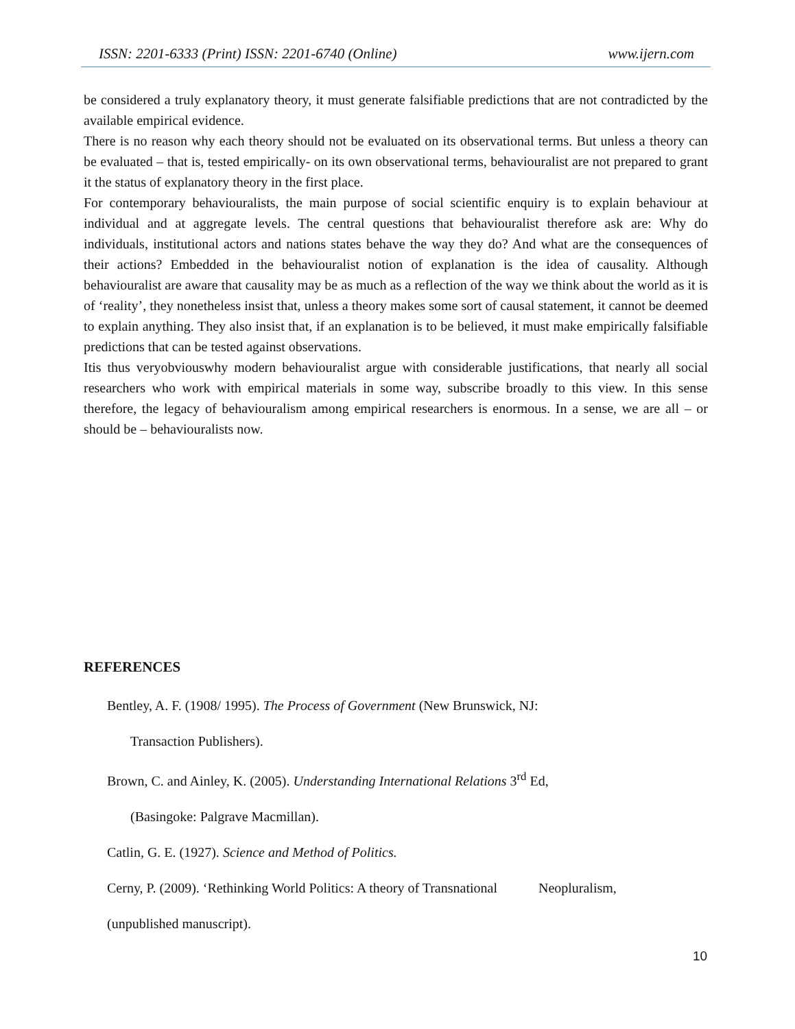ISSN: 2201-6333 (Print) ISSN: 2201-6740 (Online) www.ijern.com
be considered a truly explanatory theory, it must generate falsifiable predictions that are not contradicted by the available empirical evidence.
There is no reason why each theory should not be evaluated on its observational terms. But unless a theory can be evaluated – that is, tested empirically- on its own observational terms, behaviouralist are not prepared to grant it the status of explanatory theory in the first place.
For contemporary behaviouralists, the main purpose of social scientific enquiry is to explain behaviour at individual and at aggregate levels. The central questions that behaviouralist therefore ask are: Why do individuals, institutional actors and nations states behave the way they do? And what are the consequences of their actions? Embedded in the behaviouralist notion of explanation is the idea of causality. Although behaviouralist are aware that causality may be as much as a reflection of the way we think about the world as it is of ‘reality’, they nonetheless insist that, unless a theory makes some sort of causal statement, it cannot be deemed to explain anything. They also insist that, if an explanation is to be believed, it must make empirically falsifiable predictions that can be tested against observations.
Itis thus veryobviouswhy modern behaviouralist argue with considerable justifications, that nearly all social researchers who work with empirical materials in some way, subscribe broadly to this view. In this sense therefore, the legacy of behaviouralism among empirical researchers is enormous. In a sense, we are all – or should be – behaviouralists now.
REFERENCES
Bentley, A. F. (1908/ 1995). The Process of Government (New Brunswick, NJ:
Transaction Publishers).
Brown, C. and Ainley, K. (2005). Understanding International Relations 3<sup>rd</sup> Ed,
(Basingoke: Palgrave Macmillan).
Catlin, G. E. (1927). Science and Method of Politics.
Cerny, P. (2009). ‘Rethinking World Politics: A theory of Transnational Neopluralism,
(unpublished manuscript).
10